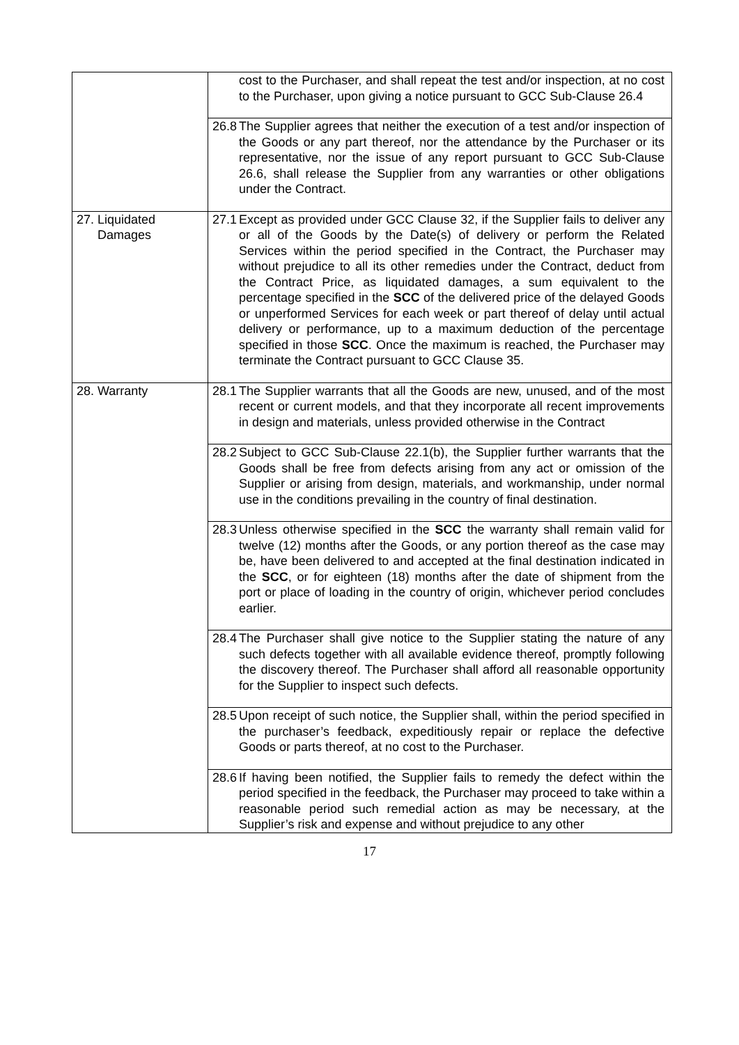| | cost to the Purchaser, and shall repeat the test and/or inspection, at no cost to the Purchaser, upon giving a notice pursuant to GCC Sub-Clause 26.4 |
| | 26.8 The Supplier agrees that neither the execution of a test and/or inspection of the Goods or any part thereof, nor the attendance by the Purchaser or its representative, nor the issue of any report pursuant to GCC Sub-Clause 26.6, shall release the Supplier from any warranties or other obligations under the Contract. |
| 27. Liquidated Damages | 27.1 Except as provided under GCC Clause 32, if the Supplier fails to deliver any or all of the Goods by the Date(s) of delivery or perform the Related Services within the period specified in the Contract, the Purchaser may without prejudice to all its other remedies under the Contract, deduct from the Contract Price, as liquidated damages, a sum equivalent to the percentage specified in the SCC of the delivered price of the delayed Goods or unperformed Services for each week or part thereof of delay until actual delivery or performance, up to a maximum deduction of the percentage specified in those SCC . Once the maximum is reached, the Purchaser may terminate the Contract pursuant to GCC Clause 35. |
| 28. Warranty | 28.1 The Supplier warrants that all the Goods are new, unused, and of the most recent or current models, and that they incorporate all recent improvements in design and materials, unless provided otherwise in the Contract |
| | 28.2 Subject to GCC Sub-Clause 22.1(b), the Supplier further warrants that the Goods shall be free from defects arising from any act or omission of the Supplier or arising from design, materials, and workmanship, under normal use in the conditions prevailing in the country of final destination. |
| | 28.3 Unless otherwise specified in the SCC the warranty shall remain valid for twelve (12) months after the Goods, or any portion thereof as the case may be, have been delivered to and accepted at the final destination indicated in the SCC , or for eighteen (18) months after the date of shipment from the port or place of loading in the country of origin, whichever period concludes earlier. |
| | 28.4 The Purchaser shall give notice to the Supplier stating the nature of any such defects together with all available evidence thereof, promptly following the discovery thereof. The Purchaser shall afford all reasonable opportunity for the Supplier to inspect such defects. |
| | 28.5 Upon receipt of such notice, the Supplier shall, within the period specified in the purchaser’s feedback, expeditiously repair or replace the defective Goods or parts thereof, at no cost to the Purchaser. |
| | 28.6 If having been notified, the Supplier fails to remedy the defect within the period specified in the feedback, the Purchaser may proceed to take within a reasonable period such remedial action as may be necessary, at the Supplier’s risk and expense and without prejudice to any other |
17